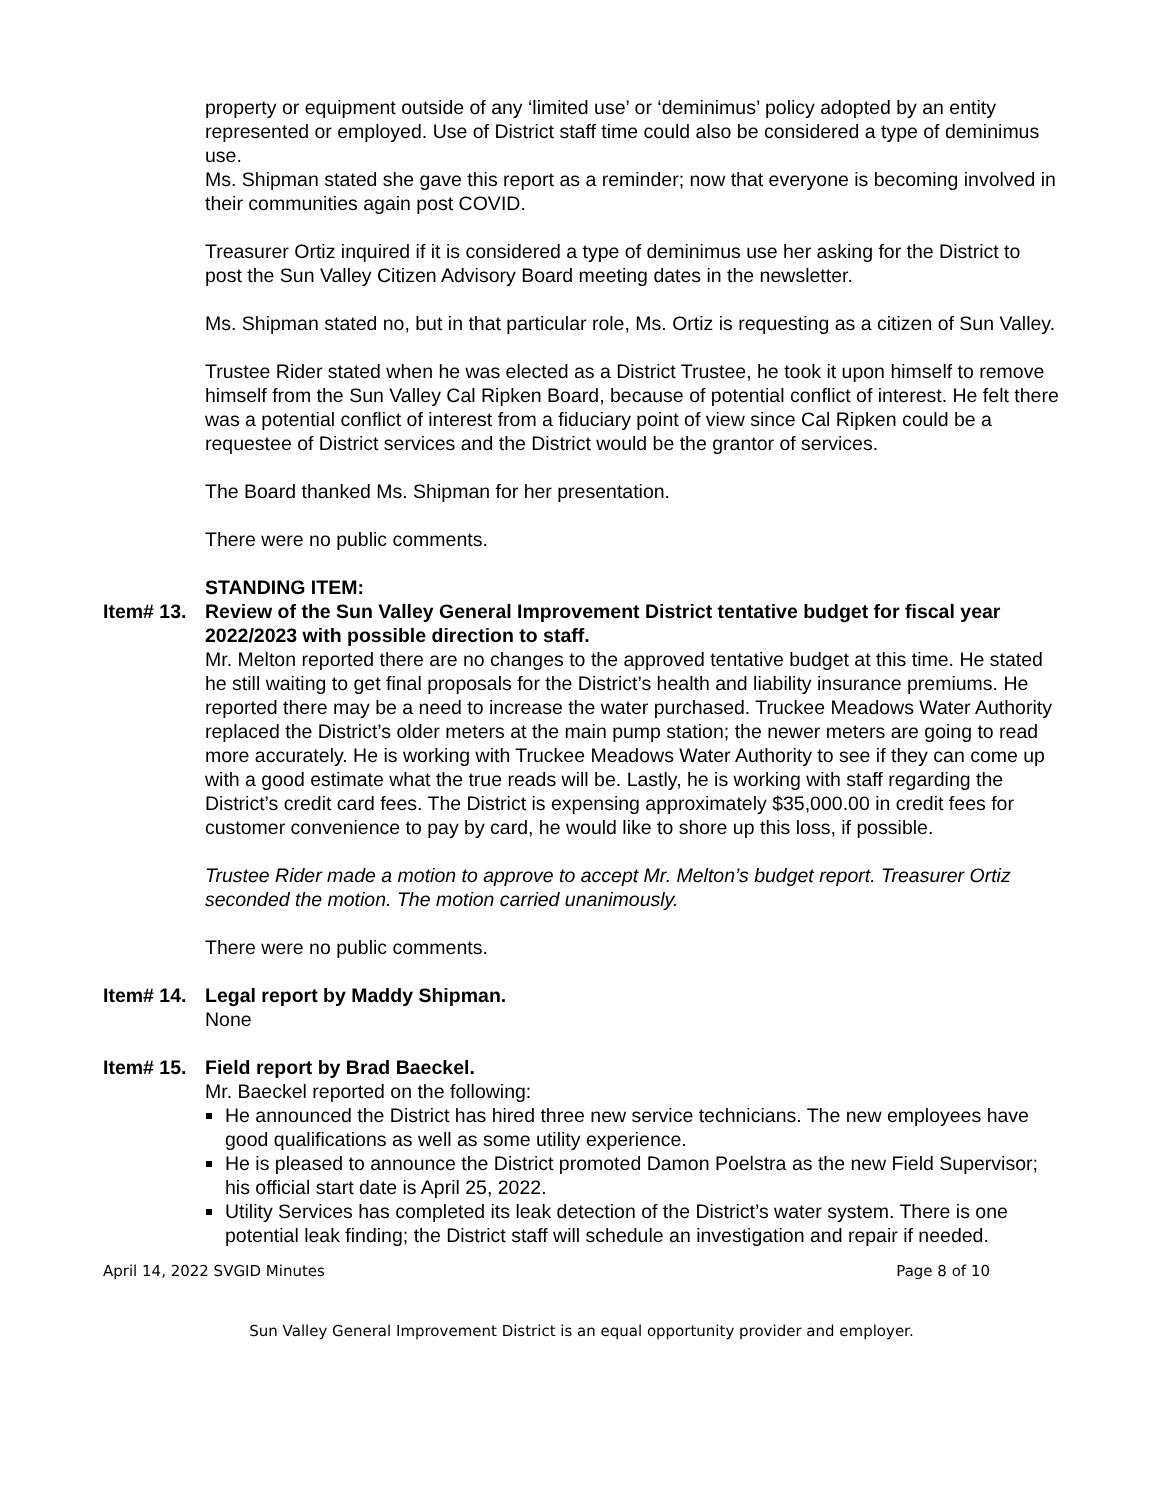property or equipment outside of any ‘limited use’ or ‘deminimus’ policy adopted by an entity represented or employed. Use of District staff time could also be considered a type of deminimus use.
Ms. Shipman stated she gave this report as a reminder; now that everyone is becoming involved in their communities again post COVID.
Treasurer Ortiz inquired if it is considered a type of deminimus use her asking for the District to post the Sun Valley Citizen Advisory Board meeting dates in the newsletter.
Ms. Shipman stated no, but in that particular role, Ms. Ortiz is requesting as a citizen of Sun Valley.
Trustee Rider stated when he was elected as a District Trustee, he took it upon himself to remove himself from the Sun Valley Cal Ripken Board, because of potential conflict of interest. He felt there was a potential conflict of interest from a fiduciary point of view since Cal Ripken could be a requestee of District services and the District would be the grantor of services.
The Board thanked Ms. Shipman for her presentation.
There were no public comments.
STANDING ITEM:
Item# 13. Review of the Sun Valley General Improvement District tentative budget for fiscal year 2022/2023 with possible direction to staff.
Mr. Melton reported there are no changes to the approved tentative budget at this time. He stated he still waiting to get final proposals for the District’s health and liability insurance premiums. He reported there may be a need to increase the water purchased. Truckee Meadows Water Authority replaced the District’s older meters at the main pump station; the newer meters are going to read more accurately. He is working with Truckee Meadows Water Authority to see if they can come up with a good estimate what the true reads will be. Lastly, he is working with staff regarding the District’s credit card fees. The District is expensing approximately $35,000.00 in credit fees for customer convenience to pay by card, he would like to shore up this loss, if possible.
Trustee Rider made a motion to approve to accept Mr. Melton’s budget report. Treasurer Ortiz seconded the motion. The motion carried unanimously.
There were no public comments.
Item# 14. Legal report by Maddy Shipman.
None
Item# 15. Field report by Brad Baeckel.
Mr. Baeckel reported on the following:
He announced the District has hired three new service technicians. The new employees have good qualifications as well as some utility experience.
He is pleased to announce the District promoted Damon Poelstra as the new Field Supervisor; his official start date is April 25, 2022.
Utility Services has completed its leak detection of the District’s water system. There is one potential leak finding; the District staff will schedule an investigation and repair if needed.
April 14, 2022 SVGID Minutes Page 8 of 10
Sun Valley General Improvement District is an equal opportunity provider and employer.